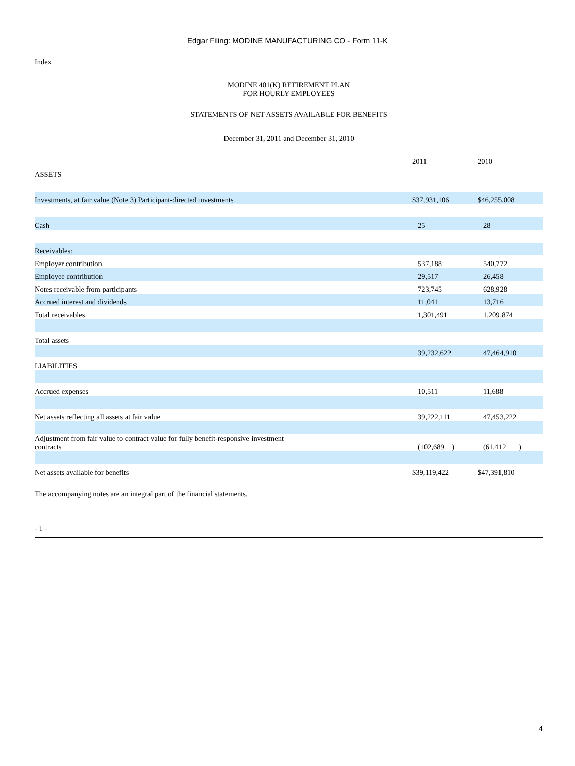Edgar Filing: MODINE MANUFACTURING CO - Form 11-K
Index
MODINE 401(K) RETIREMENT PLAN
FOR HOURLY EMPLOYEES
STATEMENTS OF NET ASSETS AVAILABLE FOR BENEFITS
December 31, 2011 and December 31, 2010
| | 2011 | 2010 |
| ASSETS | | |
| Investments, at fair value (Note 3) Participant-directed investments | $37,931,106 | $46,255,008 |
| Cash | 25 | 28 |
| Receivables: | | |
| Employer contribution | 537,188 | 540,772 |
| Employee contribution | 29,517 | 26,458 |
| Notes receivable from participants | 723,745 | 628,928 |
| Accrued interest and dividends | 11,041 | 13,716 |
| Total receivables | 1,301,491 | 1,209,874 |
| Total assets | | |
| | 39,232,622 | 47,464,910 |
| LIABILITIES | | |
| Accrued expenses | 10,511 | 11,688 |
| Net assets reflecting all assets at fair value | 39,222,111 | 47,453,222 |
| Adjustment from fair value to contract value for fully benefit-responsive investment contracts | (102,689 ) | (61,412 ) |
| Net assets available for benefits | $39,119,422 | $47,391,810 |
The accompanying notes are an integral part of the financial statements.
- 1 -
4